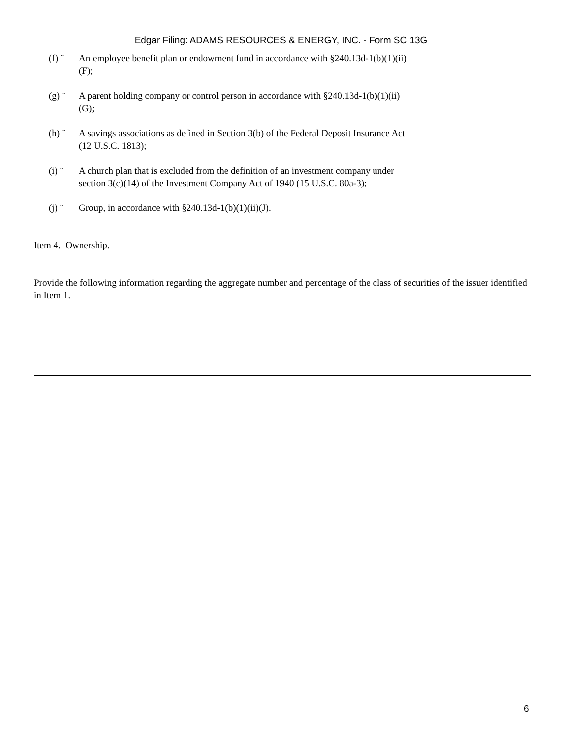Edgar Filing: ADAMS RESOURCES & ENERGY, INC. - Form SC 13G
(f) ¨ An employee benefit plan or endowment fund in accordance with §240.13d-1(b)(1)(ii)(F);
(g) ¨ A parent holding company or control person in accordance with §240.13d-1(b)(1)(ii)(G);
(h) ¨ A savings associations as defined in Section 3(b) of the Federal Deposit Insurance Act (12 U.S.C. 1813);
(i) ¨ A church plan that is excluded from the definition of an investment company under section 3(c)(14) of the Investment Company Act of 1940 (15 U.S.C. 80a-3);
(j) ¨ Group, in accordance with §240.13d-1(b)(1)(ii)(J).
Item 4. Ownership.
Provide the following information regarding the aggregate number and percentage of the class of securities of the issuer identified in Item 1.
6